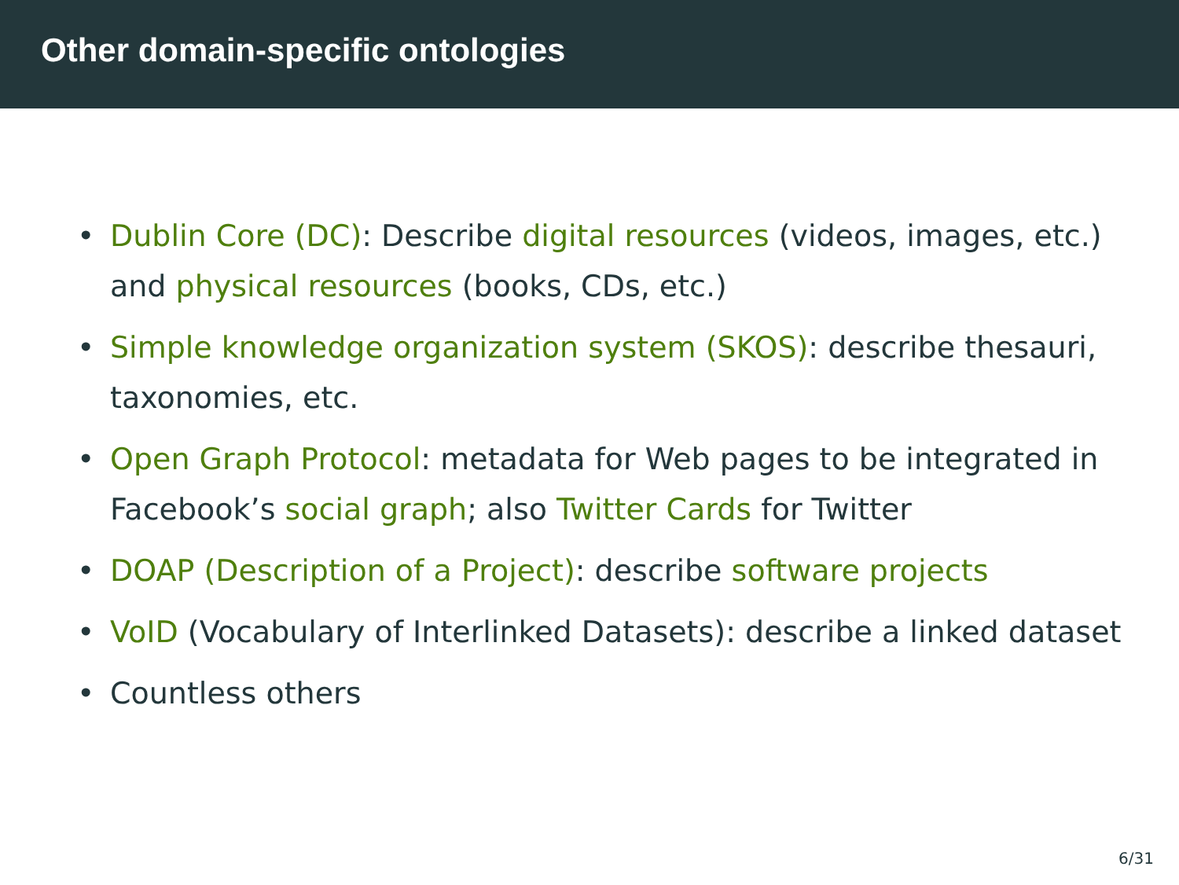Other domain-specific ontologies
• Dublin Core (DC): Describe digital resources (videos, images, etc.) and physical resources (books, CDs, etc.)
• Simple knowledge organization system (SKOS): describe thesauri, taxonomies, etc.
• Open Graph Protocol: metadata for Web pages to be integrated in Facebook’s social graph; also Twitter Cards for Twitter
• DOAP (Description of a Project): describe software projects
• VoID (Vocabulary of Interlinked Datasets): describe a linked dataset
• Countless others
6/31